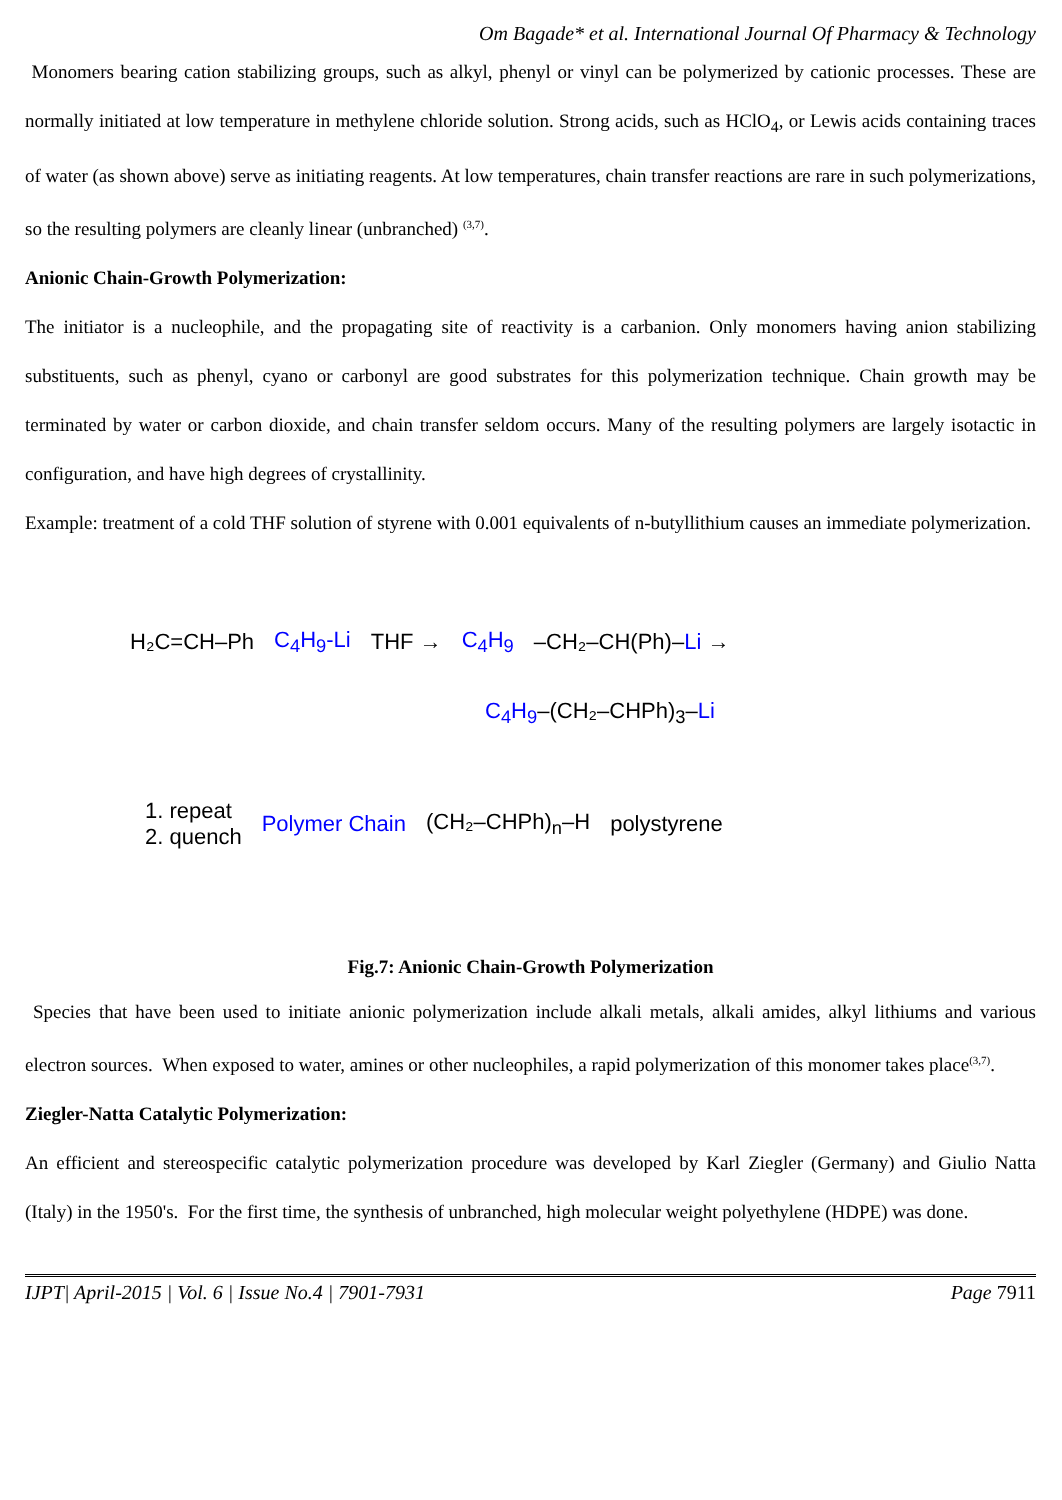Om Bagade* et al. International Journal Of Pharmacy & Technology
Monomers bearing cation stabilizing groups, such as alkyl, phenyl or vinyl can be polymerized by cationic processes. These are normally initiated at low temperature in methylene chloride solution. Strong acids, such as HClO<sub>4</sub>, or Lewis acids containing traces of water (as shown above) serve as initiating reagents. At low temperatures, chain transfer reactions are rare in such polymerizations, so the resulting polymers are cleanly linear (unbranched) <sup>(3,7)</sup>.
Anionic Chain-Growth Polymerization:
The initiator is a nucleophile, and the propagating site of reactivity is a carbanion. Only monomers having anion stabilizing substituents, such as phenyl, cyano or carbonyl are good substrates for this polymerization technique. Chain growth may be terminated by water or carbon dioxide, and chain transfer seldom occurs. Many of the resulting polymers are largely isotactic in configuration, and have high degrees of crystallinity.
Example: treatment of a cold THF solution of styrene with 0.001 equivalents of n-butyllithium causes an immediate polymerization.
H₂C=CH–Ph C<sub>4</sub>H<sub>9</sub>-Li THF → C<sub>4</sub>H<sub>9</sub> –CH₂–CH(Ph)–Li →
C<sub>4</sub>H<sub>9</sub>–(CH₂–CHPh)<sub>3</sub>–Li
1. repeat
2. quench Polymer Chain (CH₂–CHPh)<sub>n</sub>–H polystyrene
Fig.7: Anionic Chain-Growth Polymerization
Species that have been used to initiate anionic polymerization include alkali metals, alkali amides, alkyl lithiums and various electron sources. When exposed to water, amines or other nucleophiles, a rapid polymerization of this monomer takes place<sup>(3,7)</sup>.
Ziegler-Natta Catalytic Polymerization:
An efficient and stereospecific catalytic polymerization procedure was developed by Karl Ziegler (Germany) and Giulio Natta (Italy) in the 1950's. For the first time, the synthesis of unbranched, high molecular weight polyethylene (HDPE) was done.
IJPT| April-2015 | Vol. 6 | Issue No.4 | 7901-7931 Page 7911